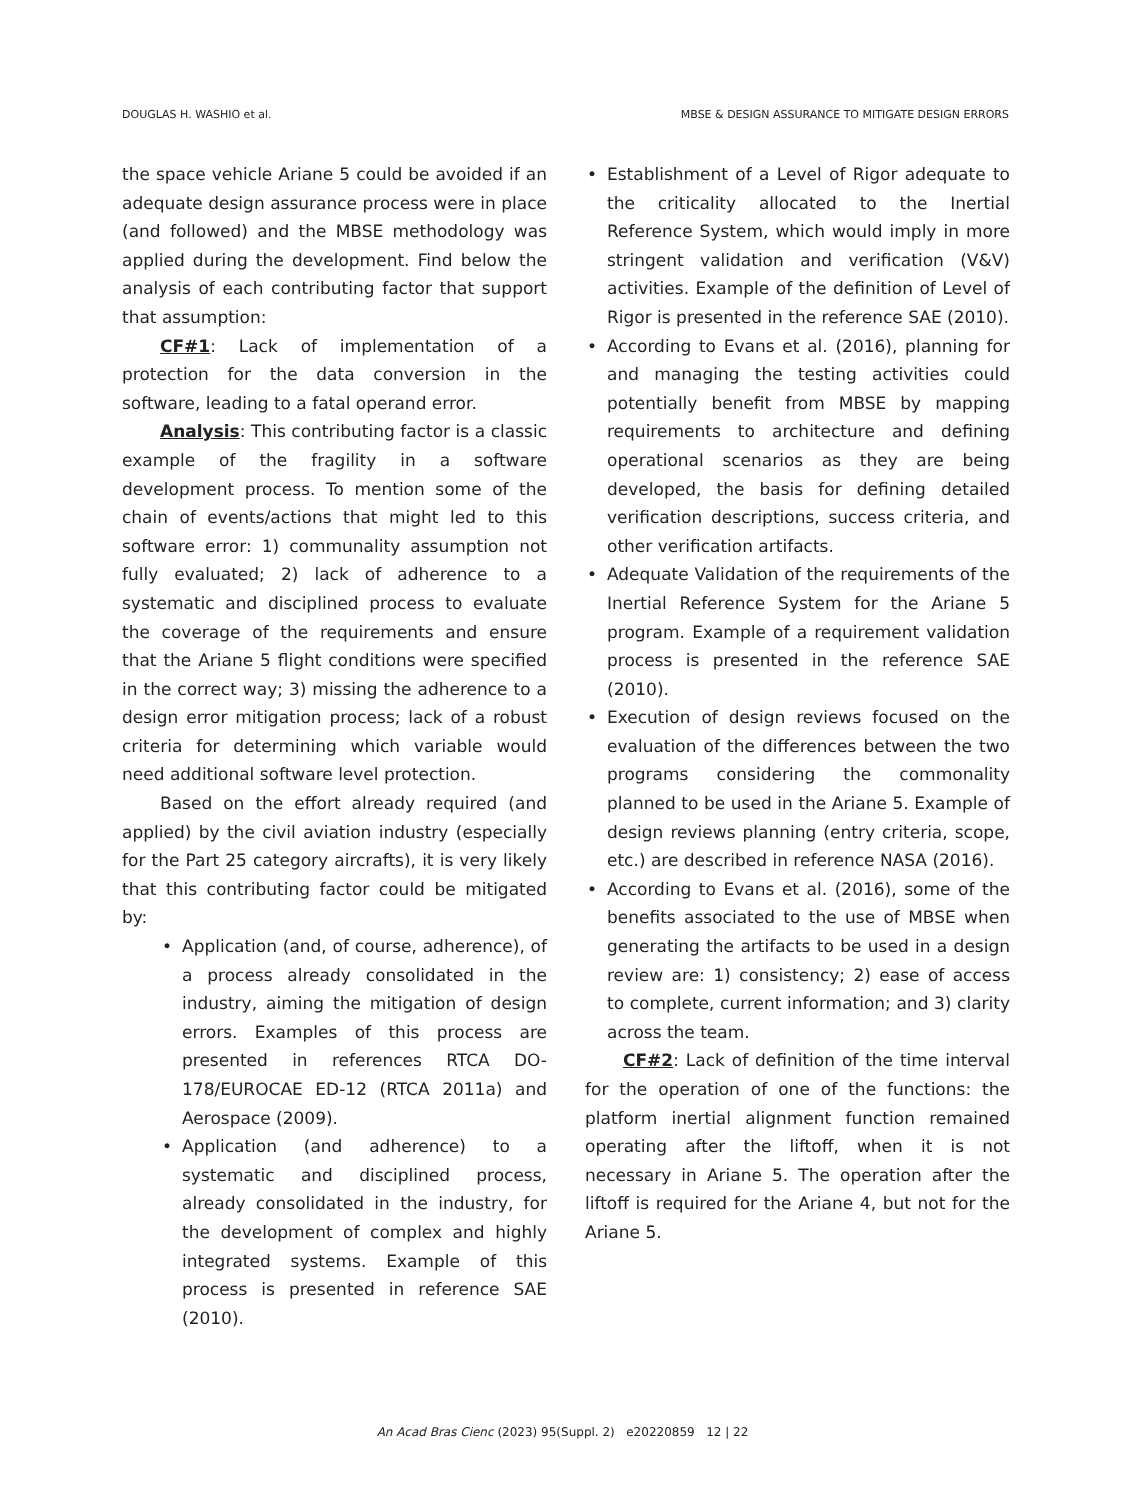DOUGLAS H. WASHIO et al. MBSE & DESIGN ASSURANCE TO MITIGATE DESIGN ERRORS
the space vehicle Ariane 5 could be avoided if an adequate design assurance process were in place (and followed) and the MBSE methodology was applied during the development. Find below the analysis of each contributing factor that support that assumption:
CF#1: Lack of implementation of a protection for the data conversion in the software, leading to a fatal operand error.
Analysis: This contributing factor is a classic example of the fragility in a software development process. To mention some of the chain of events/actions that might led to this software error: 1) communality assumption not fully evaluated; 2) lack of adherence to a systematic and disciplined process to evaluate the coverage of the requirements and ensure that the Ariane 5 flight conditions were specified in the correct way; 3) missing the adherence to a design error mitigation process; lack of a robust criteria for determining which variable would need additional software level protection.
Based on the effort already required (and applied) by the civil aviation industry (especially for the Part 25 category aircrafts), it is very likely that this contributing factor could be mitigated by:
• Application (and, of course, adherence), of a process already consolidated in the industry, aiming the mitigation of design errors. Examples of this process are presented in references RTCA DO-178/EUROCAE ED-12 (RTCA 2011a) and Aerospace (2009).
• Application (and adherence) to a systematic and disciplined process, already consolidated in the industry, for the development of complex and highly integrated systems. Example of this process is presented in reference SAE (2010).
• Establishment of a Level of Rigor adequate to the criticality allocated to the Inertial Reference System, which would imply in more stringent validation and verification (V&V) activities. Example of the definition of Level of Rigor is presented in the reference SAE (2010).
• According to Evans et al. (2016), planning for and managing the testing activities could potentially benefit from MBSE by mapping requirements to architecture and defining operational scenarios as they are being developed, the basis for defining detailed verification descriptions, success criteria, and other verification artifacts.
• Adequate Validation of the requirements of the Inertial Reference System for the Ariane 5 program. Example of a requirement validation process is presented in the reference SAE (2010).
• Execution of design reviews focused on the evaluation of the differences between the two programs considering the commonality planned to be used in the Ariane 5. Example of design reviews planning (entry criteria, scope, etc.) are described in reference NASA (2016).
• According to Evans et al. (2016), some of the benefits associated to the use of MBSE when generating the artifacts to be used in a design review are: 1) consistency; 2) ease of access to complete, current information; and 3) clarity across the team.
CF#2: Lack of definition of the time interval for the operation of one of the functions: the platform inertial alignment function remained operating after the liftoff, when it is not necessary in Ariane 5. The operation after the liftoff is required for the Ariane 4, but not for the Ariane 5.
An Acad Bras Cienc (2023) 95(Suppl. 2) e20220859 12 | 22